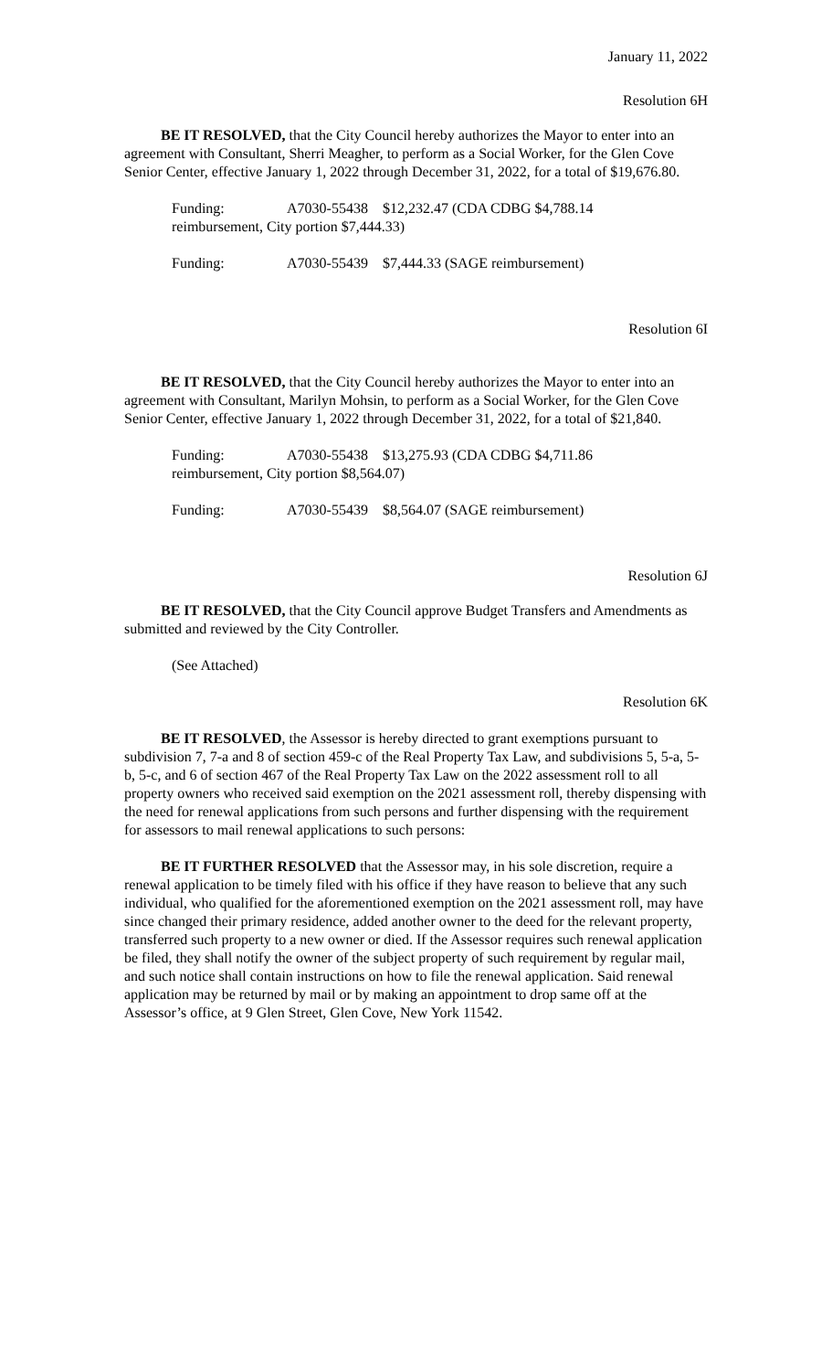January 11, 2022
Resolution 6H
BE IT RESOLVED, that the City Council hereby authorizes the Mayor to enter into an agreement with Consultant, Sherri Meagher, to perform as a Social Worker, for the Glen Cove Senior Center, effective January 1, 2022 through December 31, 2022, for a total of $19,676.80.
Funding: A7030-55438 $12,232.47 (CDA CDBG $4,788.14
reimbursement, City portion $7,444.33)
Funding: A7030-55439 $7,444.33 (SAGE reimbursement)
Resolution 6I
BE IT RESOLVED, that the City Council hereby authorizes the Mayor to enter into an agreement with Consultant, Marilyn Mohsin, to perform as a Social Worker, for the Glen Cove Senior Center, effective January 1, 2022 through December 31, 2022, for a total of $21,840.
Funding: A7030-55438 $13,275.93 (CDA CDBG $4,711.86
reimbursement, City portion $8,564.07)
Funding: A7030-55439 $8,564.07 (SAGE reimbursement)
Resolution 6J
BE IT RESOLVED, that the City Council approve Budget Transfers and Amendments as submitted and reviewed by the City Controller.
(See Attached)
Resolution 6K
BE IT RESOLVED, the Assessor is hereby directed to grant exemptions pursuant to subdivision 7, 7-a and 8 of section 459-c of the Real Property Tax Law, and subdivisions 5, 5-a, 5-b, 5-c, and 6 of section 467 of the Real Property Tax Law on the 2022 assessment roll to all property owners who received said exemption on the 2021 assessment roll, thereby dispensing with the need for renewal applications from such persons and further dispensing with the requirement for assessors to mail renewal applications to such persons:
BE IT FURTHER RESOLVED that the Assessor may, in his sole discretion, require a renewal application to be timely filed with his office if they have reason to believe that any such individual, who qualified for the aforementioned exemption on the 2021 assessment roll, may have since changed their primary residence, added another owner to the deed for the relevant property, transferred such property to a new owner or died. If the Assessor requires such renewal application be filed, they shall notify the owner of the subject property of such requirement by regular mail, and such notice shall contain instructions on how to file the renewal application. Said renewal application may be returned by mail or by making an appointment to drop same off at the Assessor’s office, at 9 Glen Street, Glen Cove, New York 11542.